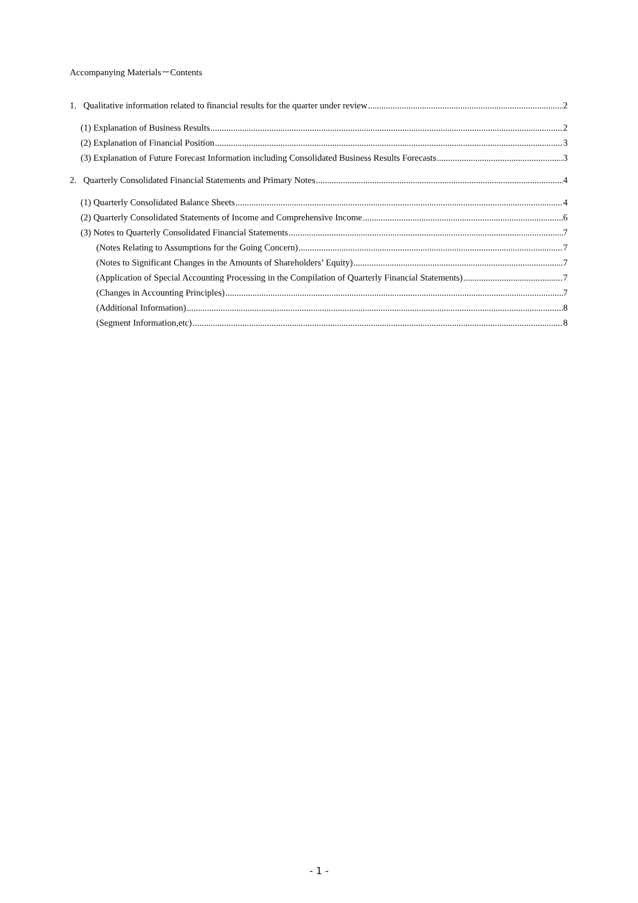Accompanying Materials－Contents
1. Qualitative information related to financial results for the quarter under review 2
(1) Explanation of Business Results 2
(2) Explanation of Financial Position 3
(3) Explanation of Future Forecast Information including Consolidated Business Results Forecasts 3
2. Quarterly Consolidated Financial Statements and Primary Notes 4
(1) Quarterly Consolidated Balance Sheets 4
(2) Quarterly Consolidated Statements of Income and Comprehensive Income 6
(3) Notes to Quarterly Consolidated Financial Statements 7
(Notes Relating to Assumptions for the Going Concern) 7
(Notes to Significant Changes in the Amounts of Shareholders’ Equity) 7
(Application of Special Accounting Processing in the Compilation of Quarterly Financial Statements) 7
(Changes in Accounting Principles) 7
(Additional Information) 8
(Segment Information,etc) 8
- 1 -